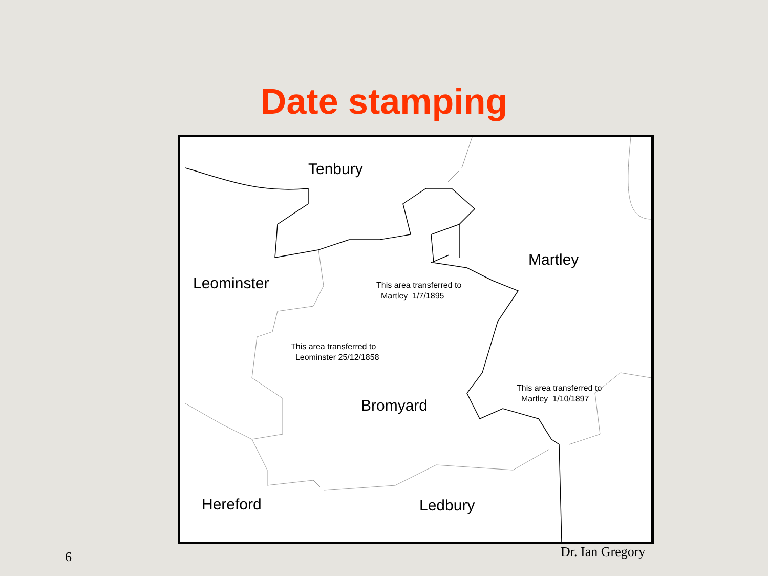Date stamping
Tenbury
Martley
Leominster
This area transferred to
Martley 1/7/1895
This area transferred to
Leominster 25/12/1858
This area transferred to
Martley 1/10/1897
Bromyard
Hereford Ledbury
6 Dr. Ian Gregory